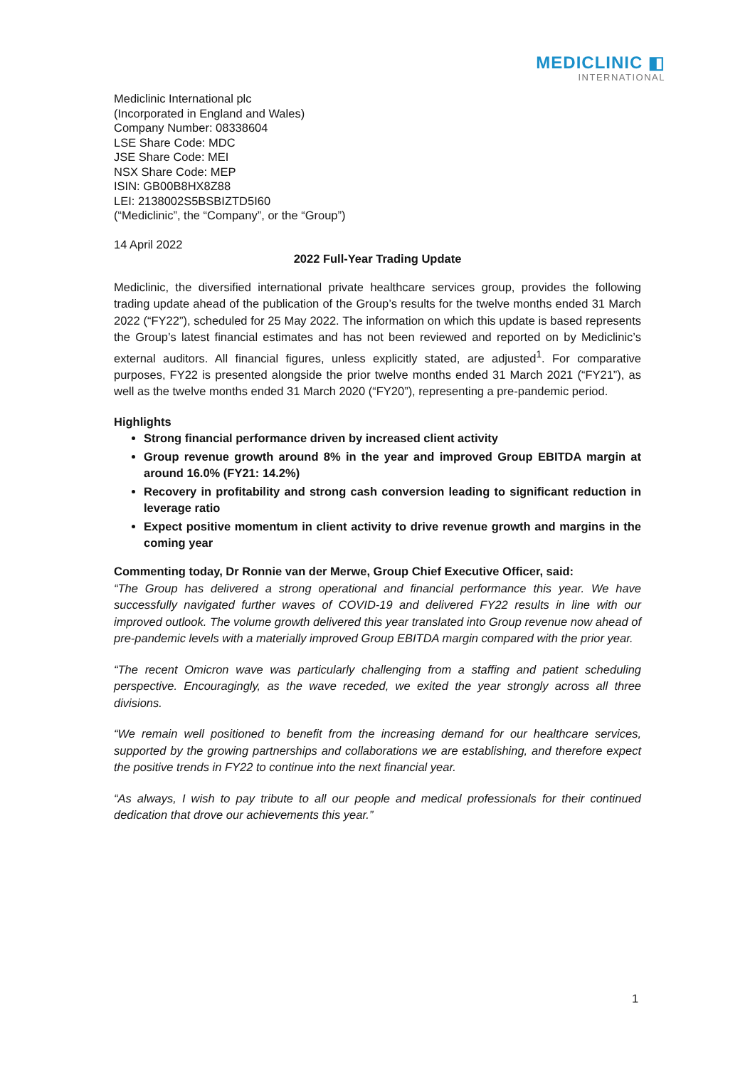MEDICLINIC ◧
INTERNATIONAL
Mediclinic International plc
(Incorporated in England and Wales)
Company Number: 08338604
LSE Share Code: MDC
JSE Share Code: MEI
NSX Share Code: MEP
ISIN: GB00B8HX8Z88
LEI: 2138002S5BSBIZTD5I60
(“Mediclinic”, the “Company”, or the “Group”)
14 April 2022
2022 Full-Year Trading Update
Mediclinic, the diversified international private healthcare services group, provides the following trading update ahead of the publication of the Group’s results for the twelve months ended 31 March 2022 (“FY22”), scheduled for 25 May 2022. The information on which this update is based represents the Group’s latest financial estimates and has not been reviewed and reported on by Mediclinic’s external auditors. All financial figures, unless explicitly stated, are adjusted<sup>1</sup>. For comparative purposes, FY22 is presented alongside the prior twelve months ended 31 March 2021 (“FY21”), as well as the twelve months ended 31 March 2020 (“FY20”), representing a pre-pandemic period.
Highlights
Strong financial performance driven by increased client activity
Group revenue growth around 8% in the year and improved Group EBITDA margin at around 16.0% (FY21: 14.2%)
Recovery in profitability and strong cash conversion leading to significant reduction in leverage ratio
Expect positive momentum in client activity to drive revenue growth and margins in the coming year
Commenting today, Dr Ronnie van der Merwe, Group Chief Executive Officer, said:
“The Group has delivered a strong operational and financial performance this year. We have successfully navigated further waves of COVID-19 and delivered FY22 results in line with our improved outlook. The volume growth delivered this year translated into Group revenue now ahead of pre-pandemic levels with a materially improved Group EBITDA margin compared with the prior year.
“The recent Omicron wave was particularly challenging from a staffing and patient scheduling perspective. Encouragingly, as the wave receded, we exited the year strongly across all three divisions.
“We remain well positioned to benefit from the increasing demand for our healthcare services, supported by the growing partnerships and collaborations we are establishing, and therefore expect the positive trends in FY22 to continue into the next financial year.
“As always, I wish to pay tribute to all our people and medical professionals for their continued dedication that drove our achievements this year.”
1